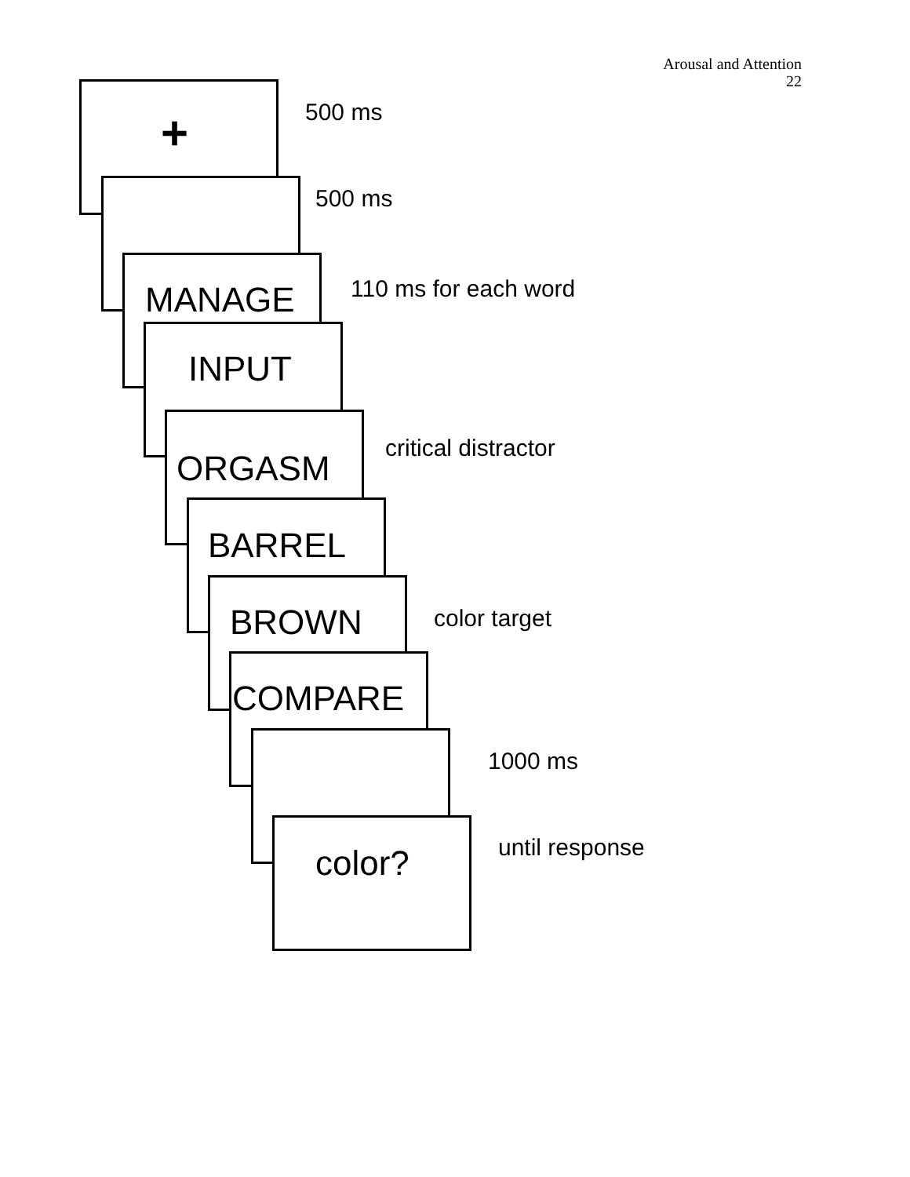Arousal and Attention
22
+
500 ms
500 ms
MANAGE
110 ms for each word
INPUT
ORGASM
critical distractor
BARREL
BROWN
color target
COMPARE
1000 ms
color?
until response